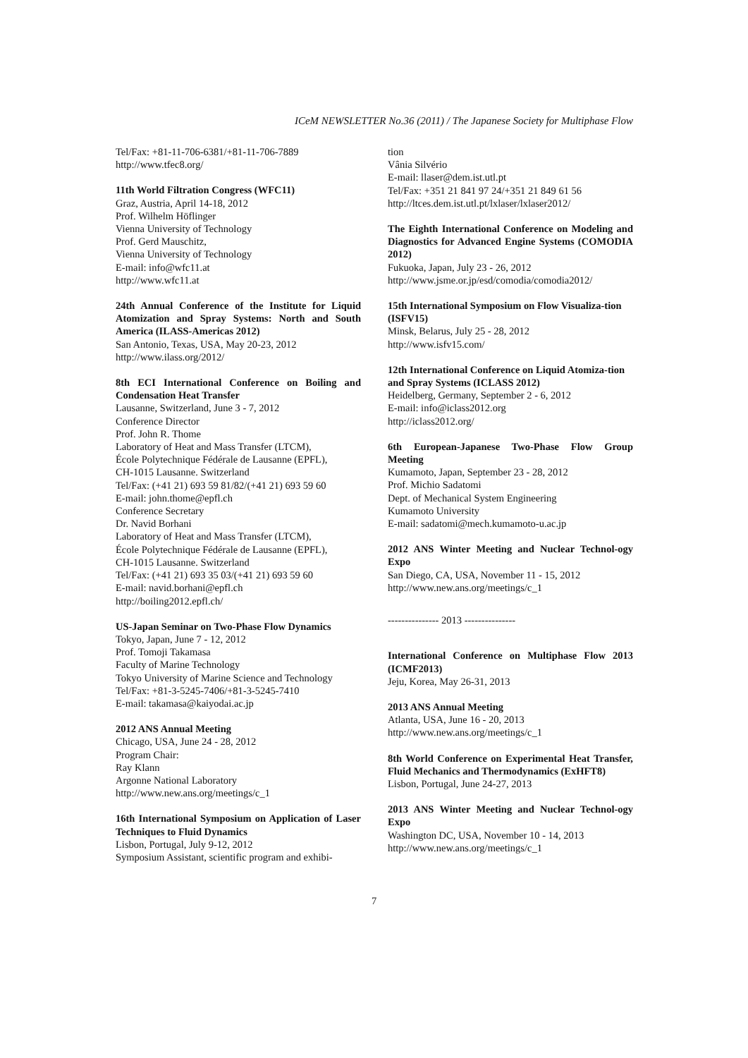ICeM NEWSLETTER No.36 (2011) / The Japanese Society for Multiphase Flow
Tel/Fax: +81-11-706-6381/+81-11-706-7889
http://www.tfec8.org/
11th World Filtration Congress (WFC11)
Graz, Austria, April 14-18, 2012
Prof. Wilhelm Höflinger
Vienna University of Technology
Prof. Gerd Mauschitz,
Vienna University of Technology
E-mail: info@wfc11.at
http://www.wfc11.at
24th Annual Conference of the Institute for Liquid Atomization and Spray Systems: North and South America (ILASS-Americas 2012)
San Antonio, Texas, USA, May 20-23, 2012
http://www.ilass.org/2012/
8th ECI International Conference on Boiling and Condensation Heat Transfer
Lausanne, Switzerland, June 3 - 7, 2012
Conference Director
Prof. John R. Thome
Laboratory of Heat and Mass Transfer (LTCM),
École Polytechnique Fédérale de Lausanne (EPFL),
CH-1015 Lausanne. Switzerland
Tel/Fax: (+41 21) 693 59 81/82/(+41 21) 693 59 60
E-mail: john.thome@epfl.ch
Conference Secretary
Dr. Navid Borhani
Laboratory of Heat and Mass Transfer (LTCM),
École Polytechnique Fédérale de Lausanne (EPFL),
CH-1015 Lausanne. Switzerland
Tel/Fax: (+41 21) 693 35 03/(+41 21) 693 59 60
E-mail: navid.borhani@epfl.ch
http://boiling2012.epfl.ch/
US-Japan Seminar on Two-Phase Flow Dynamics
Tokyo, Japan, June 7 - 12, 2012
Prof. Tomoji Takamasa
Faculty of Marine Technology
Tokyo University of Marine Science and Technology
Tel/Fax: +81-3-5245-7406/+81-3-5245-7410
E-mail: takamasa@kaiyodai.ac.jp
2012 ANS Annual Meeting
Chicago, USA, June 24 - 28, 2012
Program Chair:
Ray Klann
Argonne National Laboratory
http://www.new.ans.org/meetings/c_1
16th International Symposium on Application of Laser Techniques to Fluid Dynamics
Lisbon, Portugal, July 9-12, 2012
Symposium Assistant, scientific program and exhibi-
tion
Vânia Silvério
E-mail: llaser@dem.ist.utl.pt
Tel/Fax: +351 21 841 97 24/+351 21 849 61 56
http://ltces.dem.ist.utl.pt/lxlaser/lxlaser2012/
The Eighth International Conference on Modeling and Diagnostics for Advanced Engine Systems (COMODIA 2012)
Fukuoka, Japan, July 23 - 26, 2012
http://www.jsme.or.jp/esd/comodia/comodia2012/
15th International Symposium on Flow Visualiza-tion (ISFV15)
Minsk, Belarus, July 25 - 28, 2012
http://www.isfv15.com/
12th International Conference on Liquid Atomiza-tion and Spray Systems (ICLASS 2012)
Heidelberg, Germany, September 2 - 6, 2012
E-mail: info@iclass2012.org
http://iclass2012.org/
6th European-Japanese Two-Phase Flow Group Meeting
Kumamoto, Japan, September 23 - 28, 2012
Prof. Michio Sadatomi
Dept. of Mechanical System Engineering
Kumamoto University
E-mail: sadatomi@mech.kumamoto-u.ac.jp
2012 ANS Winter Meeting and Nuclear Technol-ogy Expo
San Diego, CA, USA, November 11 - 15, 2012
http://www.new.ans.org/meetings/c_1
--------------- 2013 ---------------
International Conference on Multiphase Flow 2013 (ICMF2013)
Jeju, Korea, May 26-31, 2013
2013 ANS Annual Meeting
Atlanta, USA, June 16 - 20, 2013
http://www.new.ans.org/meetings/c_1
8th World Conference on Experimental Heat Transfer, Fluid Mechanics and Thermodynamics (ExHFT8)
Lisbon, Portugal, June 24-27, 2013
2013 ANS Winter Meeting and Nuclear Technol-ogy Expo
Washington DC, USA, November 10 - 14, 2013
http://www.new.ans.org/meetings/c_1
7